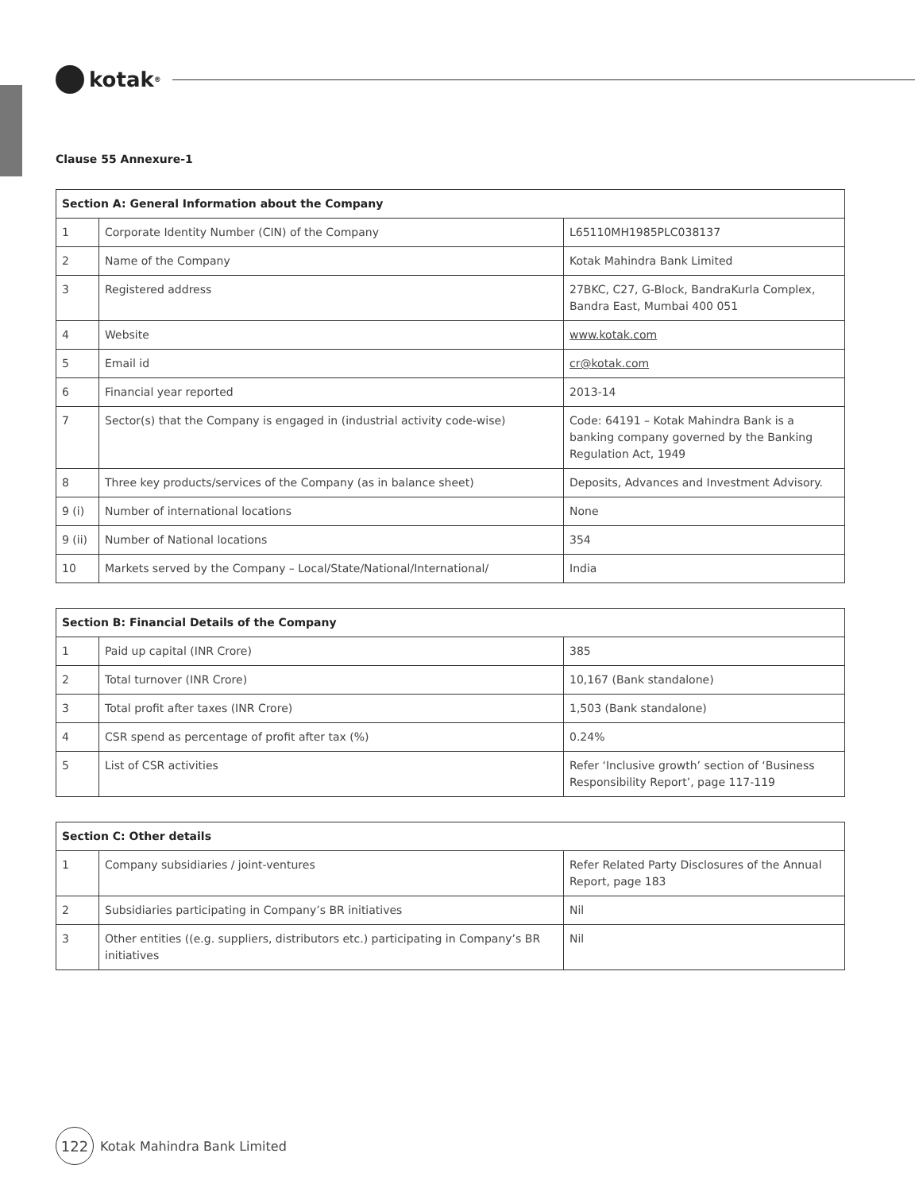kotak<sup>®</sup>
Clause 55 Annexure-1
| Section A: General Information about the Company | | |
| --- | --- | --- |
| 1 | Corporate Identity Number (CIN) of the Company | L65110MH1985PLC038137 |
| 2 | Name of the Company | Kotak Mahindra Bank Limited |
| 3 | Registered address | 27BKC, C27, G-Block, BandraKurla Complex, Bandra East, Mumbai 400 051 |
| 4 | Website | www.kotak.com |
| 5 | Email id | cr@kotak.com |
| 6 | Financial year reported | 2013-14 |
| 7 | Sector(s) that the Company is engaged in (industrial activity code-wise) | Code: 64191 – Kotak Mahindra Bank is a banking company governed by the Banking Regulation Act, 1949 |
| 8 | Three key products/services of the Company (as in balance sheet) | Deposits, Advances and Investment Advisory. |
| 9 (i) | Number of international locations | None |
| 9 (ii) | Number of National locations | 354 |
| 10 | Markets served by the Company – Local/State/National/International/ | India |
| Section B: Financial Details of the Company | | |
| --- | --- | --- |
| 1 | Paid up capital (INR Crore) | 385 |
| 2 | Total turnover (INR Crore) | 10,167 (Bank standalone) |
| 3 | Total profit after taxes (INR Crore) | 1,503 (Bank standalone) |
| 4 | CSR spend as percentage of profit after tax (%) | 0.24% |
| 5 | List of CSR activities | Refer ‘Inclusive growth’ section of ‘Business Responsibility Report’, page 117-119 |
| Section C: Other details | | |
| --- | --- | --- |
| 1 | Company subsidiaries / joint-ventures | Refer Related Party Disclosures of the Annual Report, page 183 |
| 2 | Subsidiaries participating in Company’s BR initiatives | Nil |
| 3 | Other entities ((e.g. suppliers, distributors etc.) participating in Company’s BR initiatives | Nil |
122
Kotak Mahindra Bank Limited